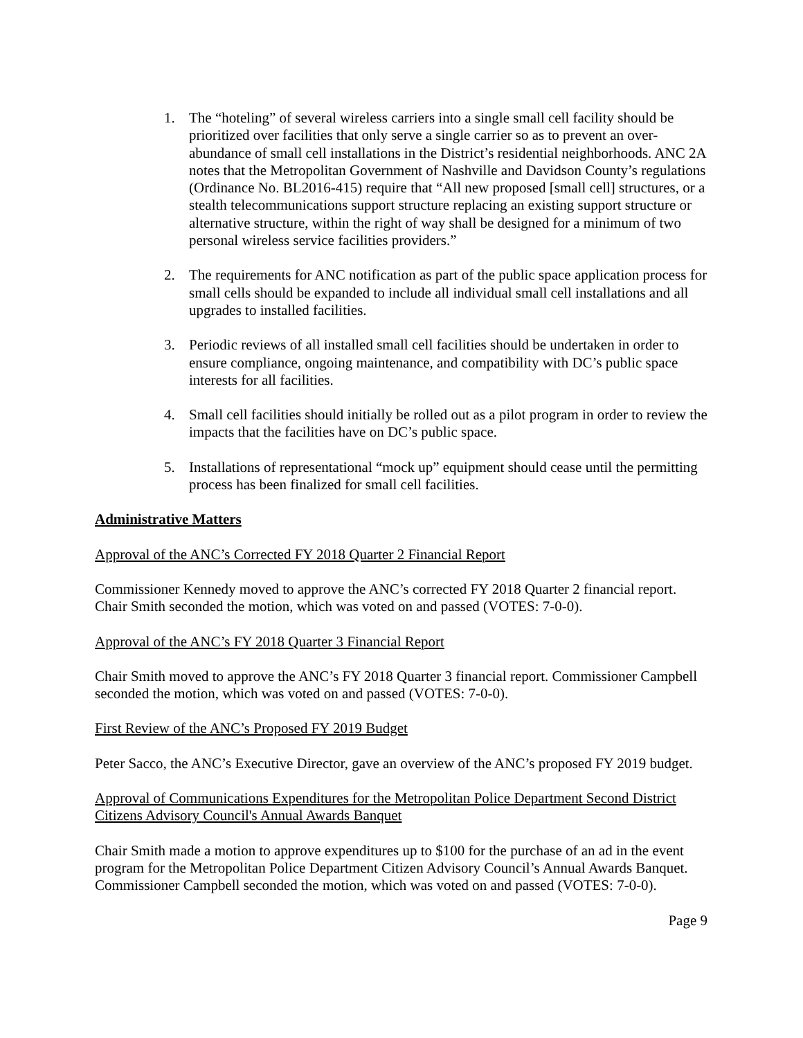1. The “hoteling” of several wireless carriers into a single small cell facility should be prioritized over facilities that only serve a single carrier so as to prevent an over-abundance of small cell installations in the District’s residential neighborhoods. ANC 2A notes that the Metropolitan Government of Nashville and Davidson County’s regulations (Ordinance No. BL2016-415) require that “All new proposed [small cell] structures, or a stealth telecommunications support structure replacing an existing support structure or alternative structure, within the right of way shall be designed for a minimum of two personal wireless service facilities providers.”
2. The requirements for ANC notification as part of the public space application process for small cells should be expanded to include all individual small cell installations and all upgrades to installed facilities.
3. Periodic reviews of all installed small cell facilities should be undertaken in order to ensure compliance, ongoing maintenance, and compatibility with DC’s public space interests for all facilities.
4. Small cell facilities should initially be rolled out as a pilot program in order to review the impacts that the facilities have on DC’s public space.
5. Installations of representational “mock up” equipment should cease until the permitting process has been finalized for small cell facilities.
Administrative Matters
Approval of the ANC’s Corrected FY 2018 Quarter 2 Financial Report
Commissioner Kennedy moved to approve the ANC’s corrected FY 2018 Quarter 2 financial report. Chair Smith seconded the motion, which was voted on and passed (VOTES: 7-0-0).
Approval of the ANC’s FY 2018 Quarter 3 Financial Report
Chair Smith moved to approve the ANC’s FY 2018 Quarter 3 financial report. Commissioner Campbell seconded the motion, which was voted on and passed (VOTES: 7-0-0).
First Review of the ANC’s Proposed FY 2019 Budget
Peter Sacco, the ANC’s Executive Director, gave an overview of the ANC’s proposed FY 2019 budget.
Approval of Communications Expenditures for the Metropolitan Police Department Second District Citizens Advisory Council's Annual Awards Banquet
Chair Smith made a motion to approve expenditures up to $100 for the purchase of an ad in the event program for the Metropolitan Police Department Citizen Advisory Council’s Annual Awards Banquet. Commissioner Campbell seconded the motion, which was voted on and passed (VOTES: 7-0-0).
Page 9